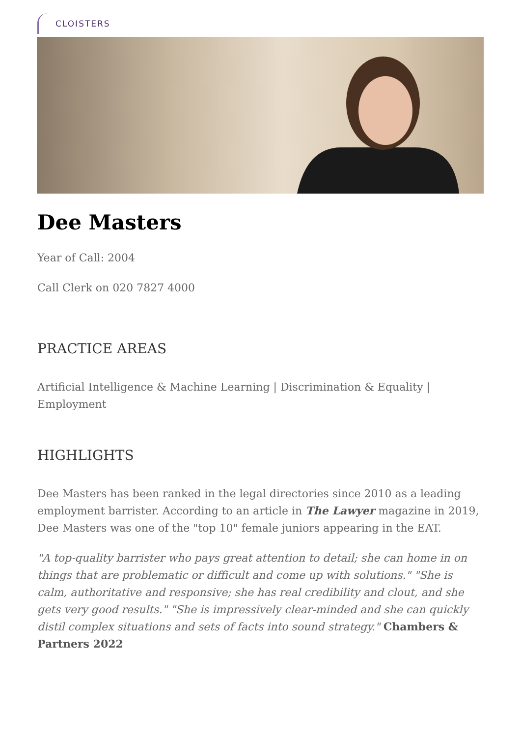CLOISTERS
Dee Masters
Year of Call: 2004
Call Clerk on 020 7827 4000
PRACTICE AREAS
Artificial Intelligence & Machine Learning | Discrimination & Equality | Employment
HIGHLIGHTS
Dee Masters has been ranked in the legal directories since 2010 as a leading employment barrister. According to an article in The Lawyer magazine in 2019, Dee Masters was one of the "top 10" female juniors appearing in the EAT.
"A top-quality barrister who pays great attention to detail; she can home in on things that are problematic or difficult and come up with solutions." "She is calm, authoritative and responsive; she has real credibility and clout, and she gets very good results." "She is impressively clear-minded and she can quickly distil complex situations and sets of facts into sound strategy." Chambers & Partners 2022